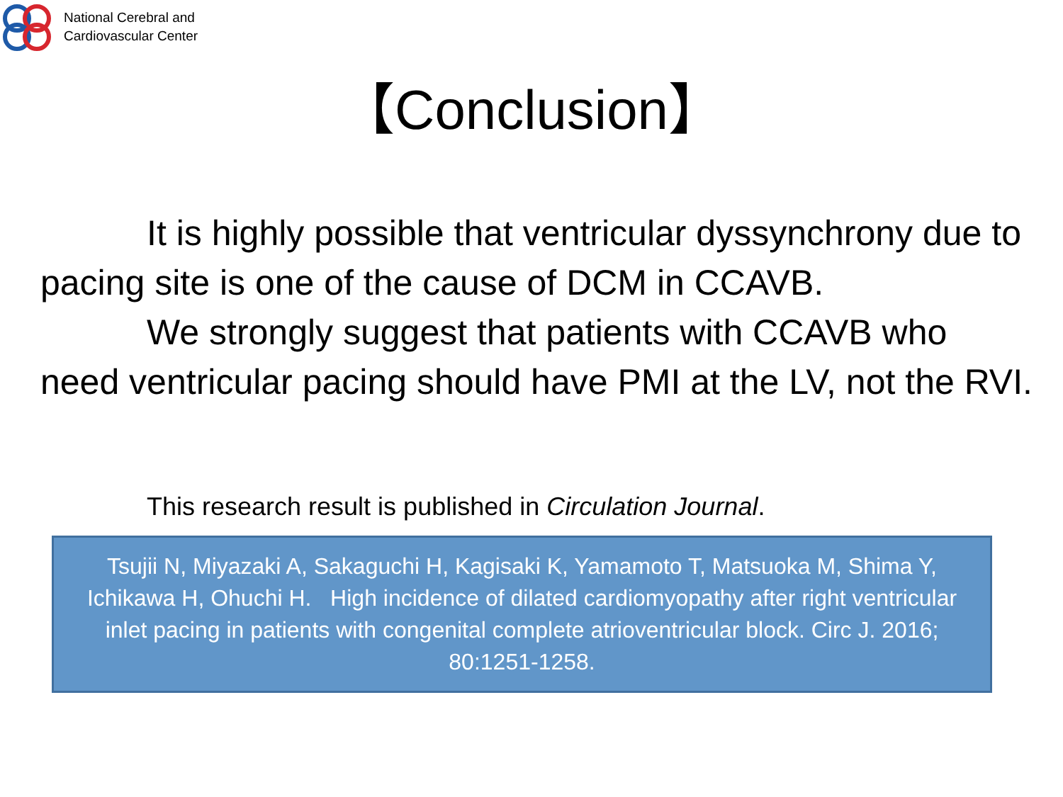National Cerebral and
Cardiovascular Center
【Conclusion】
It is highly possible that ventricular dyssynchrony due to pacing site is one of the cause of DCM in CCAVB.
We strongly suggest that patients with CCAVB who need ventricular pacing should have PMI at the LV, not the RVI.
This research result is published in Circulation Journal.
Tsujii N, Miyazaki A, Sakaguchi H, Kagisaki K, Yamamoto T, Matsuoka M, Shima Y, Ichikawa H, Ohuchi H. High incidence of dilated cardiomyopathy after right ventricular inlet pacing in patients with congenital complete atrioventricular block. Circ J. 2016; 80:1251-1258.